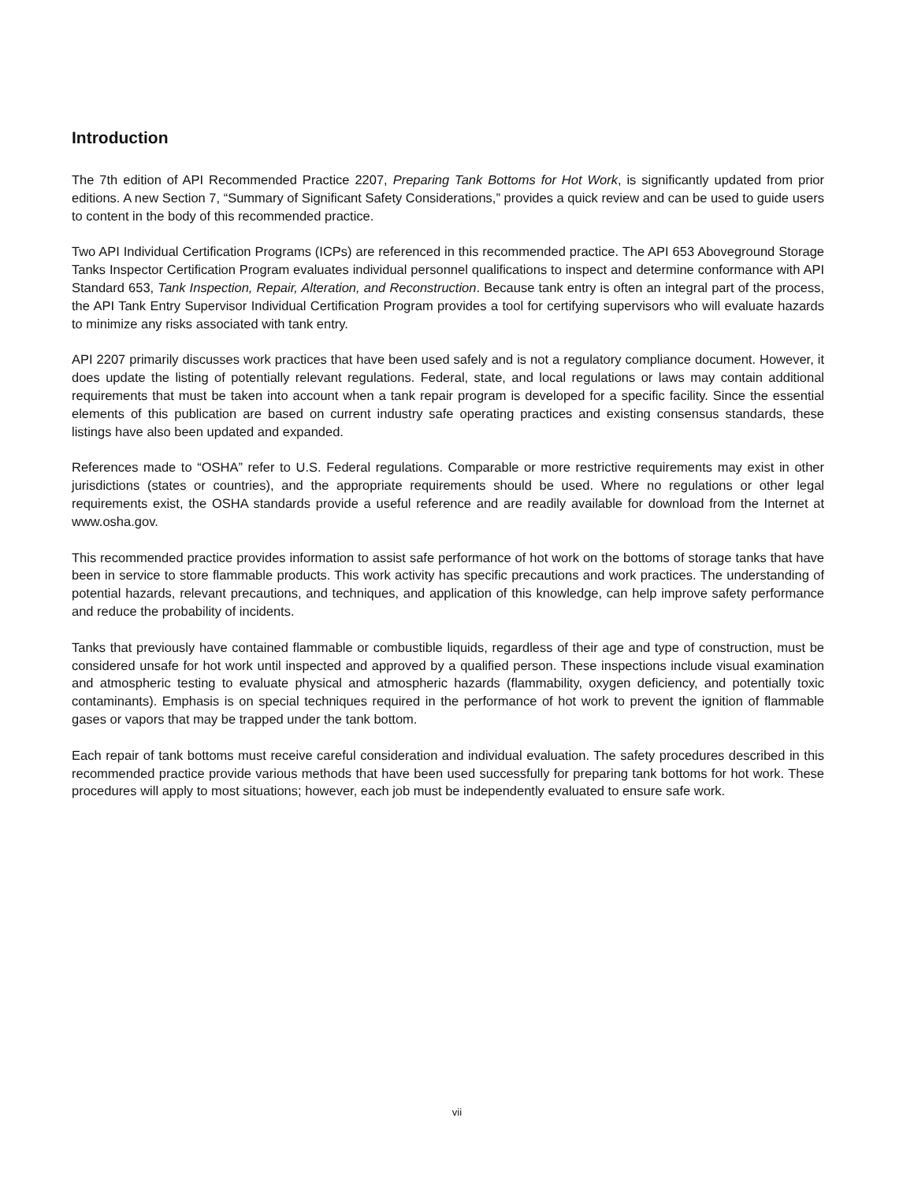Introduction
The 7th edition of API Recommended Practice 2207, Preparing Tank Bottoms for Hot Work, is significantly updated from prior editions. A new Section 7, “Summary of Significant Safety Considerations,” provides a quick review and can be used to guide users to content in the body of this recommended practice.
Two API Individual Certification Programs (ICPs) are referenced in this recommended practice. The API 653 Aboveground Storage Tanks Inspector Certification Program evaluates individual personnel qualifications to inspect and determine conformance with API Standard 653, Tank Inspection, Repair, Alteration, and Reconstruction. Because tank entry is often an integral part of the process, the API Tank Entry Supervisor Individual Certification Program provides a tool for certifying supervisors who will evaluate hazards to minimize any risks associated with tank entry.
API 2207 primarily discusses work practices that have been used safely and is not a regulatory compliance document. However, it does update the listing of potentially relevant regulations. Federal, state, and local regulations or laws may contain additional requirements that must be taken into account when a tank repair program is developed for a specific facility. Since the essential elements of this publication are based on current industry safe operating practices and existing consensus standards, these listings have also been updated and expanded.
References made to “OSHA” refer to U.S. Federal regulations. Comparable or more restrictive requirements may exist in other jurisdictions (states or countries), and the appropriate requirements should be used. Where no regulations or other legal requirements exist, the OSHA standards provide a useful reference and are readily available for download from the Internet at www.osha.gov.
This recommended practice provides information to assist safe performance of hot work on the bottoms of storage tanks that have been in service to store flammable products. This work activity has specific precautions and work practices. The understanding of potential hazards, relevant precautions, and techniques, and application of this knowledge, can help improve safety performance and reduce the probability of incidents.
Tanks that previously have contained flammable or combustible liquids, regardless of their age and type of construction, must be considered unsafe for hot work until inspected and approved by a qualified person. These inspections include visual examination and atmospheric testing to evaluate physical and atmospheric hazards (flammability, oxygen deficiency, and potentially toxic contaminants). Emphasis is on special techniques required in the performance of hot work to prevent the ignition of flammable gases or vapors that may be trapped under the tank bottom.
Each repair of tank bottoms must receive careful consideration and individual evaluation. The safety procedures described in this recommended practice provide various methods that have been used successfully for preparing tank bottoms for hot work. These procedures will apply to most situations; however, each job must be independently evaluated to ensure safe work.
vii